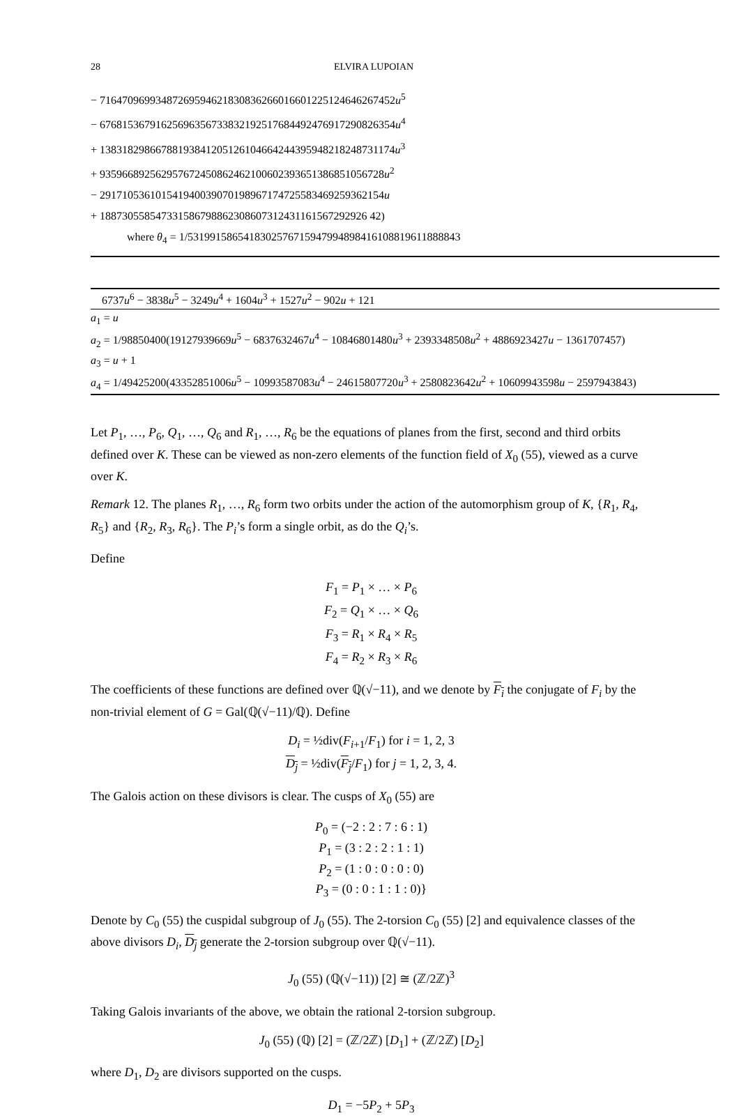28 ELVIRA LUPOIAN
− 716470969934872695946218308362660166012251246462674​52u<sup>5</sup>
− 676815367916256963567338321925176844924769172908263​54u<sup>4</sup>
+ 138318298667881938412051261046642443959482182487311​74u<sup>3</sup>
+ 935966892562957672450862462100602393651386851056728u<sup>2</sup>
− 291710536101541940039070198967174725583469259362154u
+ 188730558547331586798862308607312431161567292926 42)
where θ<sub>4</sub> = 1/5319915865418302576715947994898416108819611888843
| 6737 u<sup>6</sup> − 3838 u<sup>5</sup> − 3249 u<sup>4</sup> + 1604 u<sup>3</sup> + 1527 u<sup>2</sup> − 902 u + 121 |
| --- |
| a<sub>1</sub> = u |
| a<sub>2</sub> = 1/98850400(19127939669 u<sup>5</sup> − 6837632467 u<sup>4</sup> − 10846801480 u<sup>3</sup> + 2393348508 u<sup>2</sup> + 4886923427 u − 1361707457) |
| a<sub>3</sub> = u + 1 |
| a<sub>4</sub> = 1/49425200(43352851006 u<sup>5</sup> − 10993587083 u<sup>4</sup> − 24615807720 u<sup>3</sup> + 2580823642 u<sup>2</sup> + 10609943598 u − 2597943843) |
Let P<sub>1</sub>, …, P<sub>6</sub>, Q<sub>1</sub>, …, Q<sub>6</sub> and R<sub>1</sub>, …, R<sub>6</sub> be the equations of planes from the first, second and third orbits defined over K. These can be viewed as non-zero elements of the function field of X<sub>0</sub> (55), viewed as a curve over K.
Remark 12. The planes R<sub>1</sub>, …, R<sub>6</sub> form two orbits under the action of the automorphism group of K, {R<sub>1</sub>, R<sub>4</sub>, R<sub>5</sub>} and {R<sub>2</sub>, R<sub>3</sub>, R<sub>6</sub>}. The P<sub>i</sub>’s form a single orbit, as do the Q<sub>i</sub>’s.
Define
F<sub>1</sub> = P<sub>1</sub> × … × P<sub>6</sub>
F<sub>2</sub> = Q<sub>1</sub> × … × Q<sub>6</sub>
F<sub>3</sub> = R<sub>1</sub> × R<sub>4</sub> × R<sub>5</sub>
F<sub>4</sub> = R<sub>2</sub> × R<sub>3</sub> × R<sub>6</sub>
The coefficients of these functions are defined over ℚ(√−11), and we denote by F<sub>i</sub> the conjugate of F<sub>i</sub> by the non-trivial element of G = Gal(ℚ(√−11)/ℚ). Define
D<sub>i</sub> = ½div(F<sub>i+1</sub>/F<sub>1</sub>) for i = 1, 2, 3
D<sub>j</sub> = ½div(F<sub>j</sub>/F<sub>1</sub>) for j = 1, 2, 3, 4.
The Galois action on these divisors is clear. The cusps of X<sub>0</sub> (55) are
P<sub>0</sub> = (−2 : 2 : 7 : 6 : 1)
P<sub>1</sub> = (3 : 2 : 2 : 1 : 1)
P<sub>2</sub> = (1 : 0 : 0 : 0 : 0)
P<sub>3</sub> = (0 : 0 : 1 : 1 : 0)}
Denote by C<sub>0</sub> (55) the cuspidal subgroup of J<sub>0</sub> (55). The 2-torsion C<sub>0</sub> (55) [2] and equivalence classes of the above divisors D<sub>i</sub>, D<sub>j</sub> generate the 2-torsion subgroup over ℚ(√−11).
J<sub>0</sub> (55) (ℚ(√−11)) [2] ≅ (ℤ/2ℤ)<sup>3</sup>
Taking Galois invariants of the above, we obtain the rational 2-torsion subgroup.
J<sub>0</sub> (55) (ℚ) [2] = (ℤ/2ℤ) [D<sub>1</sub>] + (ℤ/2ℤ) [D<sub>2</sub>]
where D<sub>1</sub>, D<sub>2</sub> are divisors supported on the cusps.
D<sub>1</sub> = −5P<sub>2</sub> + 5P<sub>3</sub>